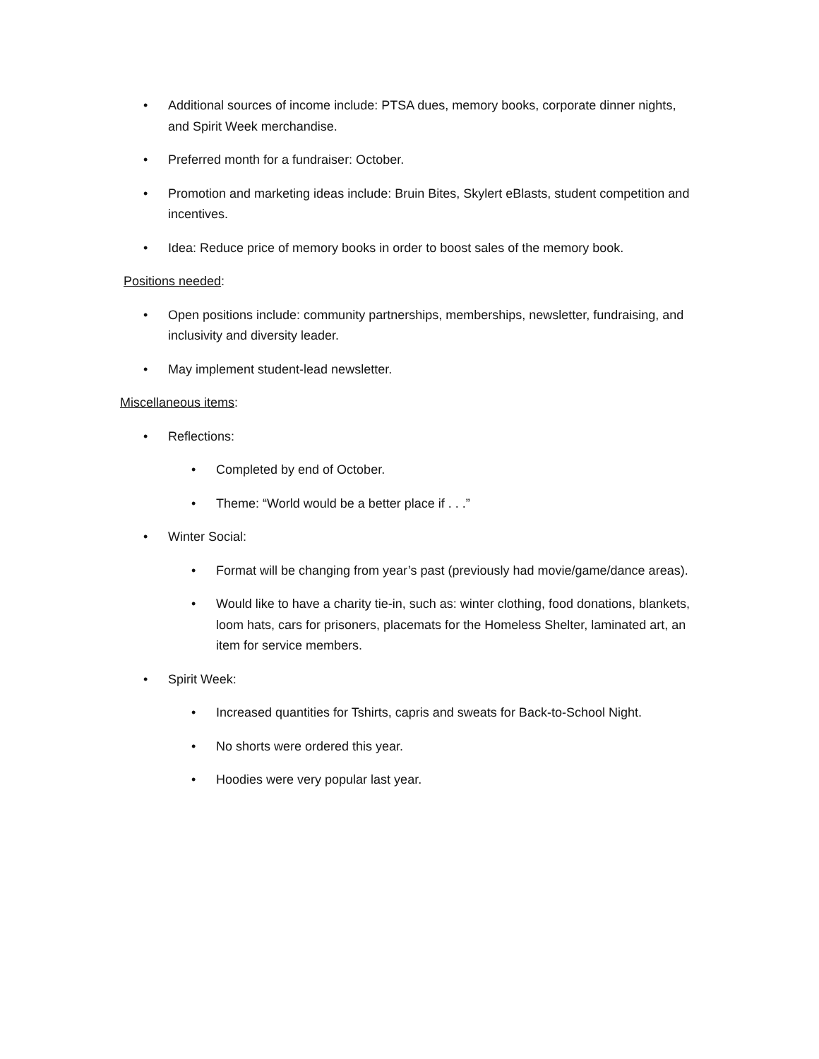• Additional sources of income include: PTSA dues, memory books, corporate dinner nights, and Spirit Week merchandise.
• Preferred month for a fundraiser: October.
• Promotion and marketing ideas include: Bruin Bites, Skylert eBlasts, student competition and incentives.
• Idea: Reduce price of memory books in order to boost sales of the memory book.
Positions needed:
• Open positions include: community partnerships, memberships, newsletter, fundraising, and inclusivity and diversity leader.
• May implement student-lead newsletter.
Miscellaneous items:
• Reflections:
• Completed by end of October.
• Theme: “World would be a better place if . . .”
• Winter Social:
• Format will be changing from year’s past (previously had movie/game/dance areas).
• Would like to have a charity tie-in, such as: winter clothing, food donations, blankets, loom hats, cars for prisoners, placemats for the Homeless Shelter, laminated art, an item for service members.
• Spirit Week:
• Increased quantities for Tshirts, capris and sweats for Back-to-School Night.
• No shorts were ordered this year.
• Hoodies were very popular last year.